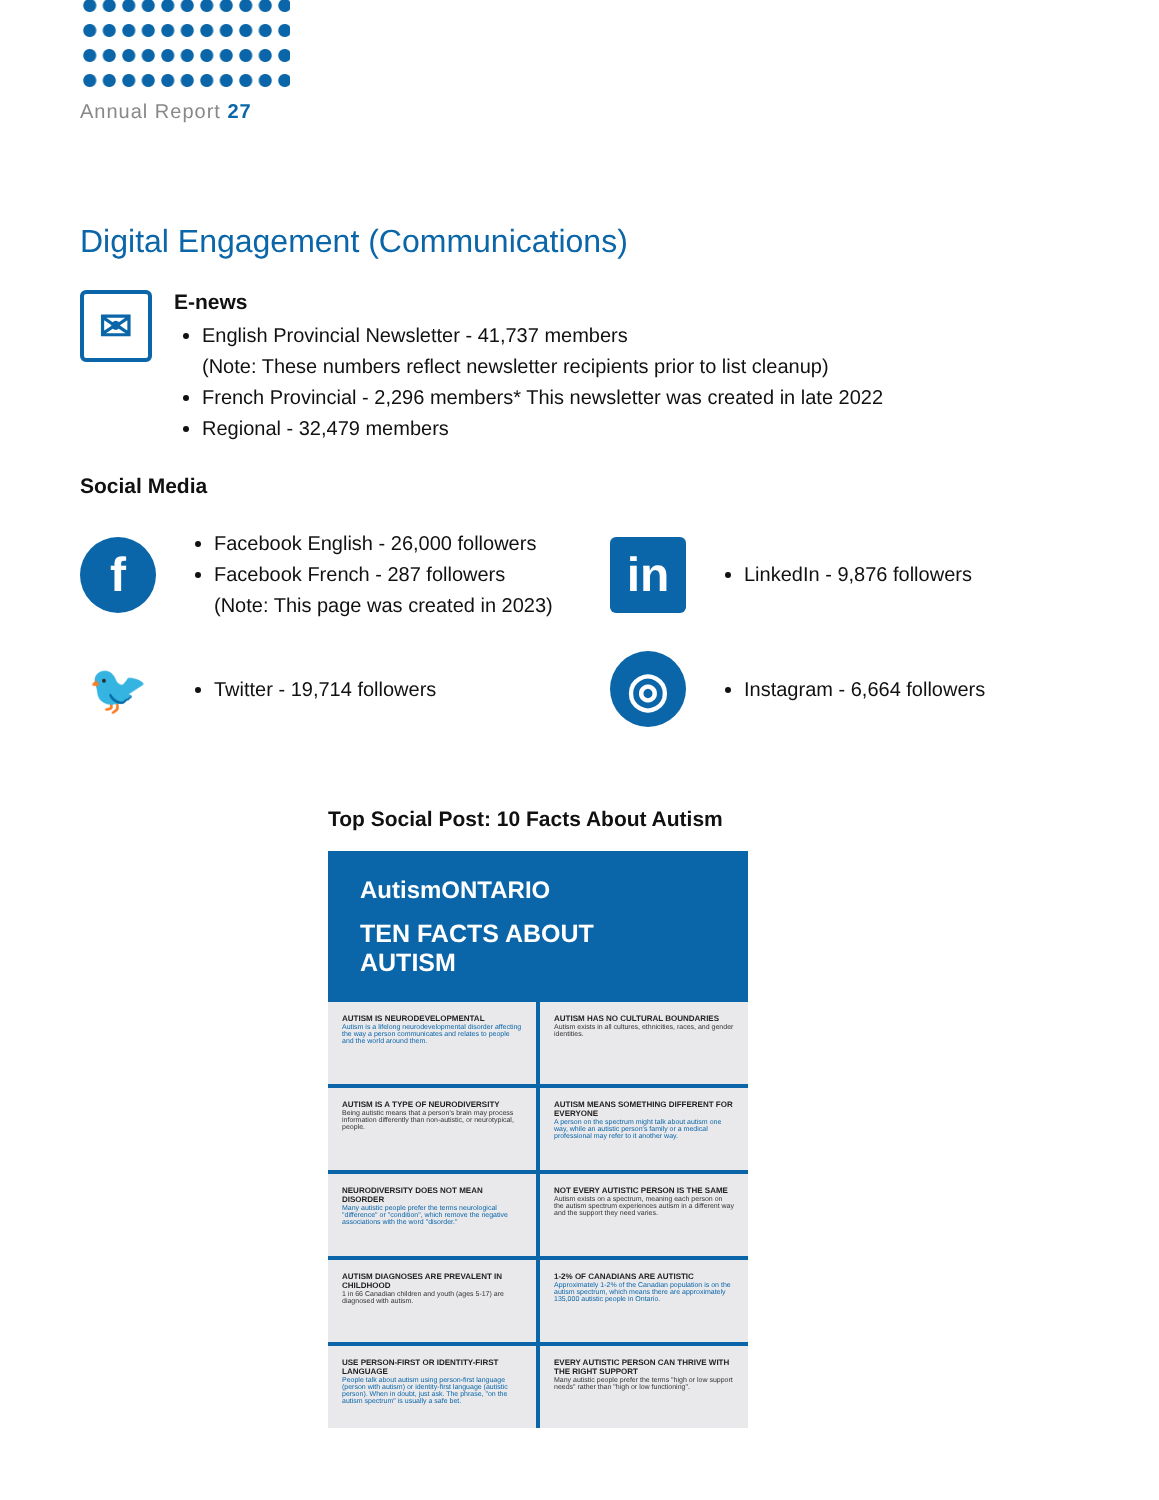Annual Report 27
Digital Engagement (Communications)
✉
E-news
English Provincial Newsletter - 41,737 members
(Note: These numbers reflect newsletter recipients prior to list cleanup)
French Provincial - 2,296 members* This newsletter was created in late 2022
Regional - 32,479 members
Social Media
f
Facebook English - 26,000 followers
Facebook French - 287 followers
(Note: This page was created in 2023)
in
LinkedIn - 9,876 followers
🐦
Twitter - 19,714 followers
◎
Instagram - 6,664 followers
Top Social Post: 10 Facts About Autism
AutismONTARIO
TEN FACTS ABOUT
AUTISM
AUTISM IS NEURODEVELOPMENTAL
Autism is a lifelong neurodevelopmental disorder affecting the way a person communicates and relates to people and the world around them.
AUTISM HAS NO CULTURAL BOUNDARIES
Autism exists in all cultures, ethnicities, races, and gender identities.
AUTISM IS A TYPE OF NEURODIVERSITY
Being autistic means that a person's brain may process information differently than non-autistic, or neurotypical, people.
AUTISM MEANS SOMETHING DIFFERENT FOR EVERYONE
A person on the spectrum might talk about autism one way, while an autistic person's family or a medical professional may refer to it another way.
NEURODIVERSITY DOES NOT MEAN DISORDER
Many autistic people prefer the terms neurological "difference" or "condition", which remove the negative associations with the word "disorder."
NOT EVERY AUTISTIC PERSON IS THE SAME
Autism exists on a spectrum, meaning each person on the autism spectrum experiences autism in a different way and the support they need varies.
AUTISM DIAGNOSES ARE PREVALENT IN CHILDHOOD
1 in 66 Canadian children and youth (ages 5-17) are diagnosed with autism.
1-2% OF CANADIANS ARE AUTISTIC
Approximately 1-2% of the Canadian population is on the autism spectrum, which means there are approximately 135,000 autistic people in Ontario.
USE PERSON-FIRST OR IDENTITY-FIRST LANGUAGE
People talk about autism using person-first language (person with autism) or identity-first language (autistic person). When in doubt, just ask. The phrase, "on the autism spectrum" is usually a safe bet.
EVERY AUTISTIC PERSON CAN THRIVE WITH THE RIGHT SUPPORT
Many autistic people prefer the terms "high or low support needs" rather than "high or low functioning".